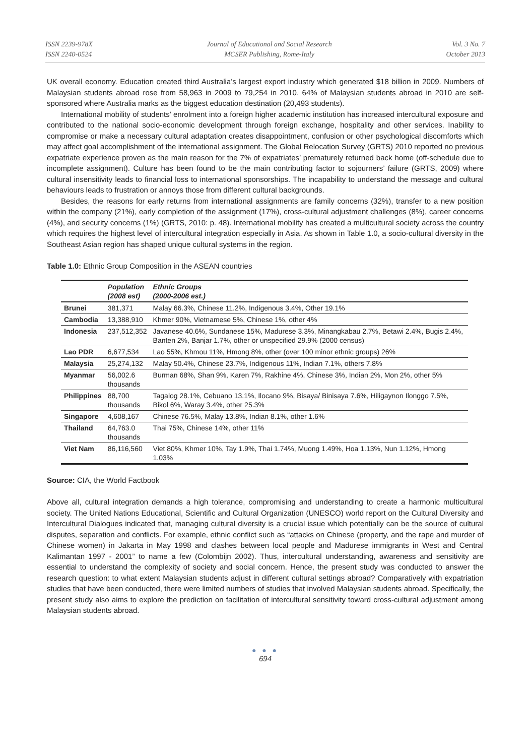ISSN 2239-978X
ISSN 2240-0524
Journal of Educational and Social Research
MCSER Publishing, Rome-Italy
Vol. 3 No. 7
October 2013
UK overall economy. Education created third Australia’s largest export industry which generated $18 billion in 2009. Numbers of Malaysian students abroad rose from 58,963 in 2009 to 79,254 in 2010. 64% of Malaysian students abroad in 2010 are self-sponsored where Australia marks as the biggest education destination (20,493 students).
International mobility of students’ enrolment into a foreign higher academic institution has increased intercultural exposure and contributed to the national socio-economic development through foreign exchange, hospitality and other services. Inability to compromise or make a necessary cultural adaptation creates disappointment, confusion or other psychological discomforts which may affect goal accomplishment of the international assignment. The Global Relocation Survey (GRTS) 2010 reported no previous expatriate experience proven as the main reason for the 7% of expatriates’ prematurely returned back home (off-schedule due to incomplete assignment). Culture has been found to be the main contributing factor to sojourners’ failure (GRTS, 2009) where cultural insensitivity leads to financial loss to international sponsorships. The incapability to understand the message and cultural behaviours leads to frustration or annoys those from different cultural backgrounds.
Besides, the reasons for early returns from international assignments are family concerns (32%), transfer to a new position within the company (21%), early completion of the assignment (17%), cross-cultural adjustment challenges (8%), career concerns (4%), and security concerns (1%) (GRTS, 2010: p. 48). International mobility has created a multicultural society across the country which requires the highest level of intercultural integration especially in Asia. As shown in Table 1.0, a socio-cultural diversity in the Southeast Asian region has shaped unique cultural systems in the region.
Table 1.0: Ethnic Group Composition in the ASEAN countries
| | Population (2008 est) | Ethnic Groups (2000-2006 est.) |
| --- | --- | --- |
| Brunei | 381,371 | Malay 66.3%, Chinese 11.2%, Indigenous 3.4%, Other 19.1% |
| Cambodia | 13,388,910 | Khmer 90%, Vietnamese 5%, Chinese 1%, other 4% |
| Indonesia | 237,512,352 | Javanese 40.6%, Sundanese 15%, Madurese 3.3%, Minangkabau 2.7%, Betawi 2.4%, Bugis 2.4%, Banten 2%, Banjar 1.7%, other or unspecified 29.9% (2000 census) |
| Lao PDR | 6,677,534 | Lao 55%, Khmou 11%, Hmong 8%, other (over 100 minor ethnic groups) 26% |
| Malaysia | 25,274,132 | Malay 50.4%, Chinese 23.7%, Indigenous 11%, Indian 7.1%, others 7.8% |
| Myanmar | 56,002.6 thousands | Burman 68%, Shan 9%, Karen 7%, Rakhine 4%, Chinese 3%, Indian 2%, Mon 2%, other 5% |
| Philippines | 88,700 thousands | Tagalog 28.1%, Cebuano 13.1%, Ilocano 9%, Bisaya/ Binisaya 7.6%, Hiligaynon Ilonggo 7.5%, Bikol 6%, Waray 3.4%, other 25.3% |
| Singapore | 4,608,167 | Chinese 76.5%, Malay 13.8%, Indian 8.1%, other 1.6% |
| Thailand | 64,763.0 thousands | Thai 75%, Chinese 14%, other 11% |
| Viet Nam | 86,116,560 | Viet 80%, Khmer 10%, Tay 1.9%, Thai 1.74%, Muong 1.49%, Hoa 1.13%, Nun 1.12%, Hmong 1.03% |
Source: CIA, the World Factbook
Above all, cultural integration demands a high tolerance, compromising and understanding to create a harmonic multicultural society. The United Nations Educational, Scientific and Cultural Organization (UNESCO) world report on the Cultural Diversity and Intercultural Dialogues indicated that, managing cultural diversity is a crucial issue which potentially can be the source of cultural disputes, separation and conflicts. For example, ethnic conflict such as “attacks on Chinese (property, and the rape and murder of Chinese women) in Jakarta in May 1998 and clashes between local people and Madurese immigrants in West and Central Kalimantan 1997 - 2001” to name a few (Colombijn 2002). Thus, intercultural understanding, awareness and sensitivity are essential to understand the complexity of society and social concern. Hence, the present study was conducted to answer the research question: to what extent Malaysian students adjust in different cultural settings abroad? Comparatively with expatriation studies that have been conducted, there were limited numbers of studies that involved Malaysian students abroad. Specifically, the present study also aims to explore the prediction on facilitation of intercultural sensitivity toward cross-cultural adjustment among Malaysian students abroad.
● ● ●
694